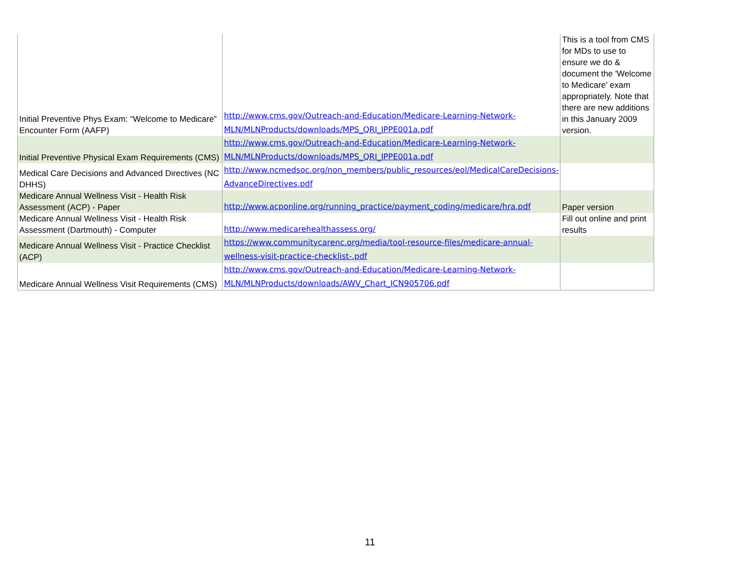| Initial Preventive Phys Exam: “Welcome to Medicare” Encounter Form (AAFP) | http://www.cms.gov/Outreach-and-Education/Medicare-Learning-Network-MLN/MLNProducts/downloads/MPS_QRI_IPPE001a.pdf | This is a tool from CMS for MDs to use to ensure we do & document the 'Welcome to Medicare' exam appropriately. Note that there are new additions in this January 2009 version. |
| Initial Preventive Physical Exam Requirements (CMS) | http://www.cms.gov/Outreach-and-Education/Medicare-Learning-Network-MLN/MLNProducts/downloads/MPS_QRI_IPPE001a.pdf | |
| Medical Care Decisions and Advanced Directives (NC DHHS) | http://www.ncmedsoc.org/non_members/public_resources/eol/MedicalCareDecisions-AdvanceDirectives.pdf | |
| Medicare Annual Wellness Visit - Health Risk Assessment (ACP) - Paper | http://www.acponline.org/running_practice/payment_coding/medicare/hra.pdf | Paper version |
| Medicare Annual Wellness Visit - Health Risk Assessment (Dartmouth) - Computer | http://www.medicarehealthassess.org/ | Fill out online and print results |
| Medicare Annual Wellness Visit - Practice Checklist (ACP) | https://www.communitycarenc.org/media/tool-resource-files/medicare-annual-wellness-visit-practice-checklist-.pdf | |
| Medicare Annual Wellness Visit Requirements (CMS) | http://www.cms.gov/Outreach-and-Education/Medicare-Learning-Network-MLN/MLNProducts/downloads/AWV_Chart_ICN905706.pdf | |
11